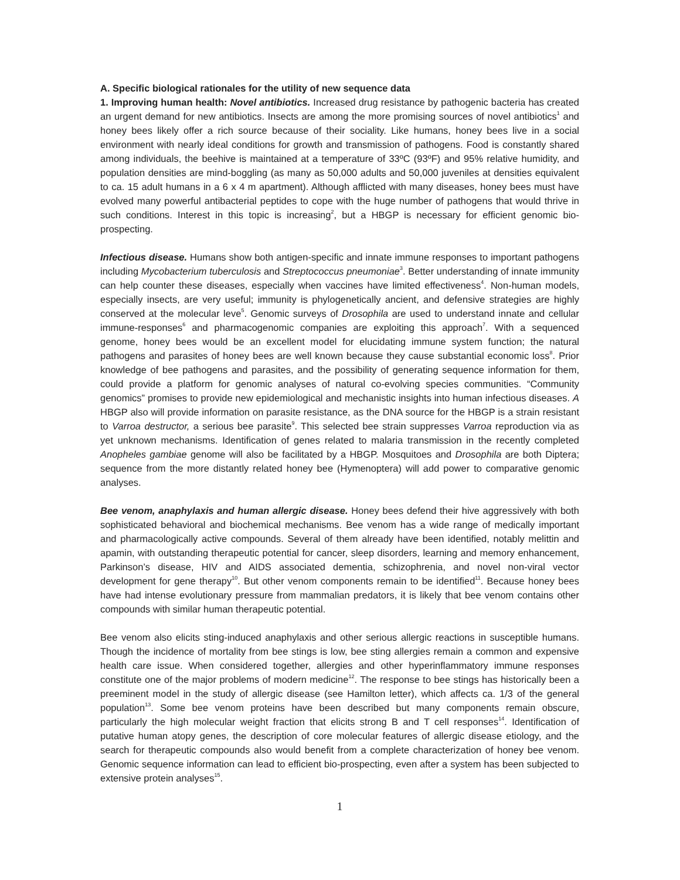A. Specific biological rationales for the utility of new sequence data
1. Improving human health: Novel antibiotics. Increased drug resistance by pathogenic bacteria has created an urgent demand for new antibiotics. Insects are among the more promising sources of novel antibiotics<sup>1</sup> and honey bees likely offer a rich source because of their sociality. Like humans, honey bees live in a social environment with nearly ideal conditions for growth and transmission of pathogens. Food is constantly shared among individuals, the beehive is maintained at a temperature of 33ºC (93ºF) and 95% relative humidity, and population densities are mind-boggling (as many as 50,000 adults and 50,000 juveniles at densities equivalent to ca. 15 adult humans in a 6 x 4 m apartment). Although afflicted with many diseases, honey bees must have evolved many powerful antibacterial peptides to cope with the huge number of pathogens that would thrive in such conditions. Interest in this topic is increasing<sup>2</sup>, but a HBGP is necessary for efficient genomic bio-prospecting.
Infectious disease. Humans show both antigen-specific and innate immune responses to important pathogens including Mycobacterium tuberculosis and Streptococcus pneumoniae<sup>3</sup>. Better understanding of innate immunity can help counter these diseases, especially when vaccines have limited effectiveness<sup>4</sup>. Non-human models, especially insects, are very useful; immunity is phylogenetically ancient, and defensive strategies are highly conserved at the molecular leve<sup>5</sup>. Genomic surveys of Drosophila are used to understand innate and cellular immune-responses<sup>6</sup> and pharmacogenomic companies are exploiting this approach<sup>7</sup>. With a sequenced genome, honey bees would be an excellent model for elucidating immune system function; the natural pathogens and parasites of honey bees are well known because they cause substantial economic loss<sup>8</sup>. Prior knowledge of bee pathogens and parasites, and the possibility of generating sequence information for them, could provide a platform for genomic analyses of natural co-evolving species communities. “Community genomics” promises to provide new epidemiological and mechanistic insights into human infectious diseases. A HBGP also will provide information on parasite resistance, as the DNA source for the HBGP is a strain resistant to Varroa destructor, a serious bee parasite<sup>9</sup>. This selected bee strain suppresses Varroa reproduction via as yet unknown mechanisms. Identification of genes related to malaria transmission in the recently completed Anopheles gambiae genome will also be facilitated by a HBGP. Mosquitoes and Drosophila are both Diptera; sequence from the more distantly related honey bee (Hymenoptera) will add power to comparative genomic analyses.
Bee venom, anaphylaxis and human allergic disease. Honey bees defend their hive aggressively with both sophisticated behavioral and biochemical mechanisms. Bee venom has a wide range of medically important and pharmacologically active compounds. Several of them already have been identified, notably melittin and apamin, with outstanding therapeutic potential for cancer, sleep disorders, learning and memory enhancement, Parkinson’s disease, HIV and AIDS associated dementia, schizophrenia, and novel non-viral vector development for gene therapy<sup>10</sup>. But other venom components remain to be identified<sup>11</sup>. Because honey bees have had intense evolutionary pressure from mammalian predators, it is likely that bee venom contains other compounds with similar human therapeutic potential.
Bee venom also elicits sting-induced anaphylaxis and other serious allergic reactions in susceptible humans. Though the incidence of mortality from bee stings is low, bee sting allergies remain a common and expensive health care issue. When considered together, allergies and other hyperinflammatory immune responses constitute one of the major problems of modern medicine<sup>12</sup>. The response to bee stings has historically been a preeminent model in the study of allergic disease (see Hamilton letter), which affects ca. 1/3 of the general population<sup>13</sup>. Some bee venom proteins have been described but many components remain obscure, particularly the high molecular weight fraction that elicits strong B and T cell responses<sup>14</sup>. Identification of putative human atopy genes, the description of core molecular features of allergic disease etiology, and the search for therapeutic compounds also would benefit from a complete characterization of honey bee venom. Genomic sequence information can lead to efficient bio-prospecting, even after a system has been subjected to extensive protein analyses<sup>15</sup>.
1